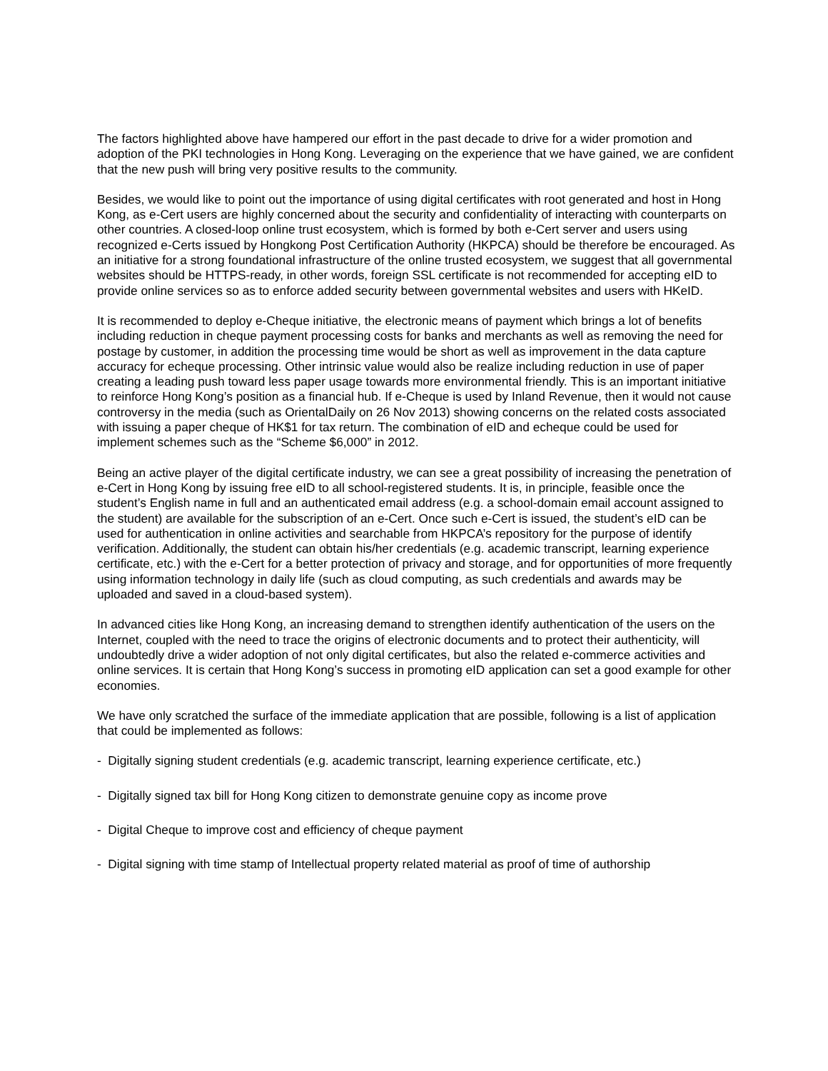The factors highlighted above have hampered our effort in the past decade to drive for a wider promotion and adoption of the PKI technologies in Hong Kong. Leveraging on the experience that we have gained, we are confident that the new push will bring very positive results to the community.
Besides, we would like to point out the importance of using digital certificates with root generated and host in Hong Kong, as e-Cert users are highly concerned about the security and confidentiality of interacting with counterparts on other countries. A closed-loop online trust ecosystem, which is formed by both e-Cert server and users using recognized e-Certs issued by Hongkong Post Certification Authority (HKPCA) should be therefore be encouraged. As an initiative for a strong foundational infrastructure of the online trusted ecosystem, we suggest that all governmental websites should be HTTPS-ready, in other words, foreign SSL certificate is not recommended for accepting eID to provide online services so as to enforce added security between governmental websites and users with HKeID.
It is recommended to deploy e-Cheque initiative, the electronic means of payment which brings a lot of benefits including reduction in cheque payment processing costs for banks and merchants as well as removing the need for postage by customer, in addition the processing time would be short as well as improvement in the data capture accuracy for echeque processing. Other intrinsic value would also be realize including reduction in use of paper creating a leading push toward less paper usage towards more environmental friendly. This is an important initiative to reinforce Hong Kong’s position as a financial hub. If e-Cheque is used by Inland Revenue, then it would not cause controversy in the media (such as OrientalDaily on 26 Nov 2013) showing concerns on the related costs associated with issuing a paper cheque of HK$1 for tax return. The combination of eID and echeque could be used for implement schemes such as the “Scheme $6,000” in 2012.
Being an active player of the digital certificate industry, we can see a great possibility of increasing the penetration of e-Cert in Hong Kong by issuing free eID to all school-registered students. It is, in principle, feasible once the student’s English name in full and an authenticated email address (e.g. a school-domain email account assigned to the student) are available for the subscription of an e-Cert. Once such e-Cert is issued, the student’s eID can be used for authentication in online activities and searchable from HKPCA’s repository for the purpose of identify verification. Additionally, the student can obtain his/her credentials (e.g. academic transcript, learning experience certificate, etc.) with the e-Cert for a better protection of privacy and storage, and for opportunities of more frequently using information technology in daily life (such as cloud computing, as such credentials and awards may be uploaded and saved in a cloud-based system).
In advanced cities like Hong Kong, an increasing demand to strengthen identify authentication of the users on the Internet, coupled with the need to trace the origins of electronic documents and to protect their authenticity, will undoubtedly drive a wider adoption of not only digital certificates, but also the related e-commerce activities and online services. It is certain that Hong Kong’s success in promoting eID application can set a good example for other economies.
We have only scratched the surface of the immediate application that are possible, following is a list of application that could be implemented as follows:
- Digitally signing student credentials (e.g. academic transcript, learning experience certificate, etc.)
- Digitally signed tax bill for Hong Kong citizen to demonstrate genuine copy as income prove
- Digital Cheque to improve cost and efficiency of cheque payment
- Digital signing with time stamp of Intellectual property related material as proof of time of authorship